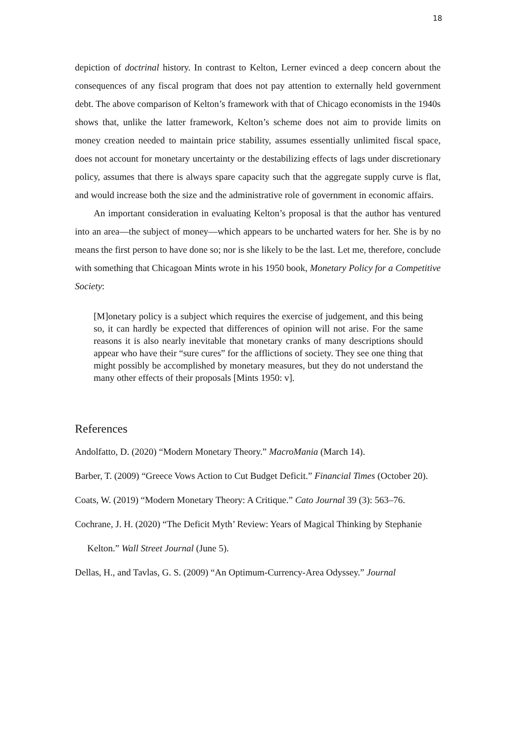18
depiction of doctrinal history. In contrast to Kelton, Lerner evinced a deep concern about the consequences of any fiscal program that does not pay attention to externally held government debt. The above comparison of Kelton’s framework with that of Chicago economists in the 1940s shows that, unlike the latter framework, Kelton’s scheme does not aim to provide limits on money creation needed to maintain price stability, assumes essentially unlimited fiscal space, does not account for monetary uncertainty or the destabilizing effects of lags under discretionary policy, assumes that there is always spare capacity such that the aggregate supply curve is flat, and would increase both the size and the administrative role of government in economic affairs.
An important consideration in evaluating Kelton’s proposal is that the author has ventured into an area—the subject of money—which appears to be uncharted waters for her. She is by no means the first person to have done so; nor is she likely to be the last. Let me, therefore, conclude with something that Chicagoan Mints wrote in his 1950 book, Monetary Policy for a Competitive Society:
[M]onetary policy is a subject which requires the exercise of judgement, and this being so, it can hardly be expected that differences of opinion will not arise. For the same reasons it is also nearly inevitable that monetary cranks of many descriptions should appear who have their “sure cures” for the afflictions of society. They see one thing that might possibly be accomplished by monetary measures, but they do not understand the many other effects of their proposals [Mints 1950: v].
References
Andolfatto, D. (2020) “Modern Monetary Theory.” MacroMania (March 14).
Barber, T. (2009) “Greece Vows Action to Cut Budget Deficit.” Financial Times (October 20).
Coats, W. (2019) “Modern Monetary Theory: A Critique.” Cato Journal 39 (3): 563–76.
Cochrane, J. H. (2020) “The Deficit Myth’ Review: Years of Magical Thinking by Stephanie Kelton.” Wall Street Journal (June 5).
Dellas, H., and Tavlas, G. S. (2009) “An Optimum-Currency-Area Odyssey.” Journal